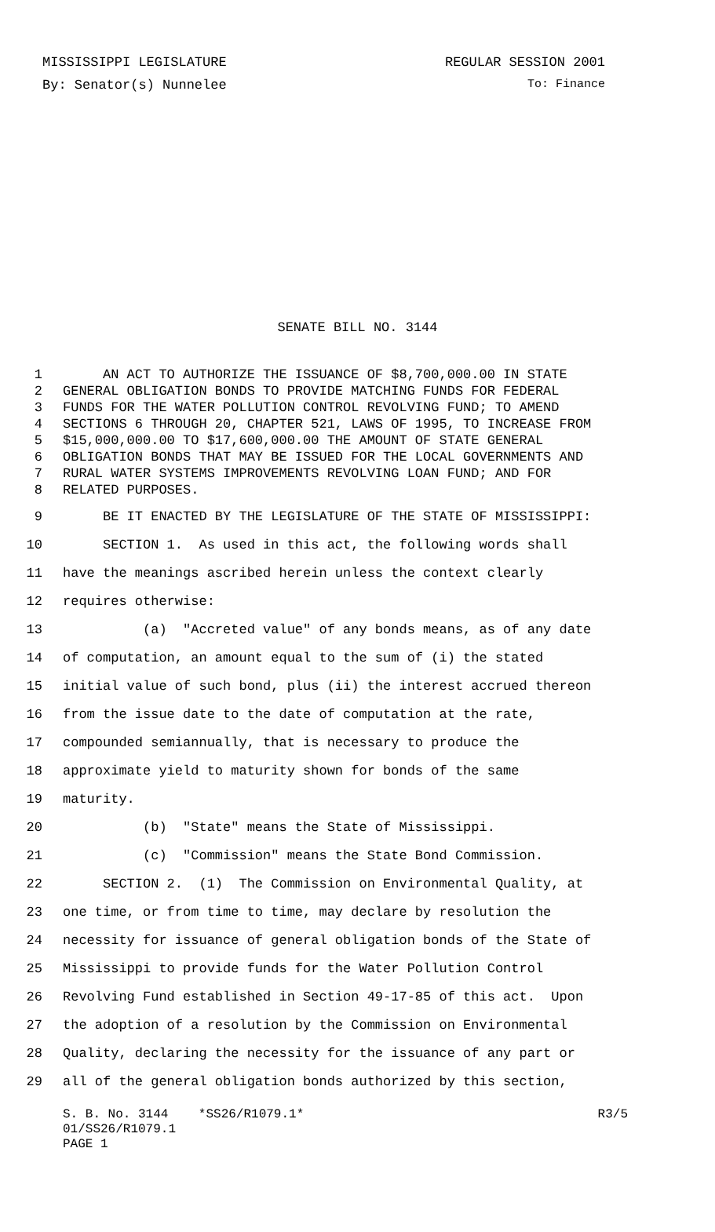MISSISSIPPI LEGISLATURE REGULAR SESSION 2001
By: Senator(s) Nunnelee To: Finance
SENATE BILL NO. 3144
1 AN ACT TO AUTHORIZE THE ISSUANCE OF $8,700,000.00 IN STATE
2 GENERAL OBLIGATION BONDS TO PROVIDE MATCHING FUNDS FOR FEDERAL
3 FUNDS FOR THE WATER POLLUTION CONTROL REVOLVING FUND; TO AMEND
4 SECTIONS 6 THROUGH 20, CHAPTER 521, LAWS OF 1995, TO INCREASE FROM
5 $15,000,000.00 TO $17,600,000.00 THE AMOUNT OF STATE GENERAL
6 OBLIGATION BONDS THAT MAY BE ISSUED FOR THE LOCAL GOVERNMENTS AND
7 RURAL WATER SYSTEMS IMPROVEMENTS REVOLVING LOAN FUND; AND FOR
8 RELATED PURPOSES.
9 BE IT ENACTED BY THE LEGISLATURE OF THE STATE OF MISSISSIPPI:
10 SECTION 1. As used in this act, the following words shall
11 have the meanings ascribed herein unless the context clearly
12 requires otherwise:
13 (a) "Accreted value" of any bonds means, as of any date
14 of computation, an amount equal to the sum of (i) the stated
15 initial value of such bond, plus (ii) the interest accrued thereon
16 from the issue date to the date of computation at the rate,
17 compounded semiannually, that is necessary to produce the
18 approximate yield to maturity shown for bonds of the same
19 maturity.
20 (b) "State" means the State of Mississippi.
21 (c) "Commission" means the State Bond Commission.
22 SECTION 2. (1) The Commission on Environmental Quality, at
23 one time, or from time to time, may declare by resolution the
24 necessity for issuance of general obligation bonds of the State of
25 Mississippi to provide funds for the Water Pollution Control
26 Revolving Fund established in Section 49-17-85 of this act. Upon
27 the adoption of a resolution by the Commission on Environmental
28 Quality, declaring the necessity for the issuance of any part or
29 all of the general obligation bonds authorized by this section,
S. B. No. 3144 *SS26/R1079.1* R3/5
01/SS26/R1079.1
PAGE 1